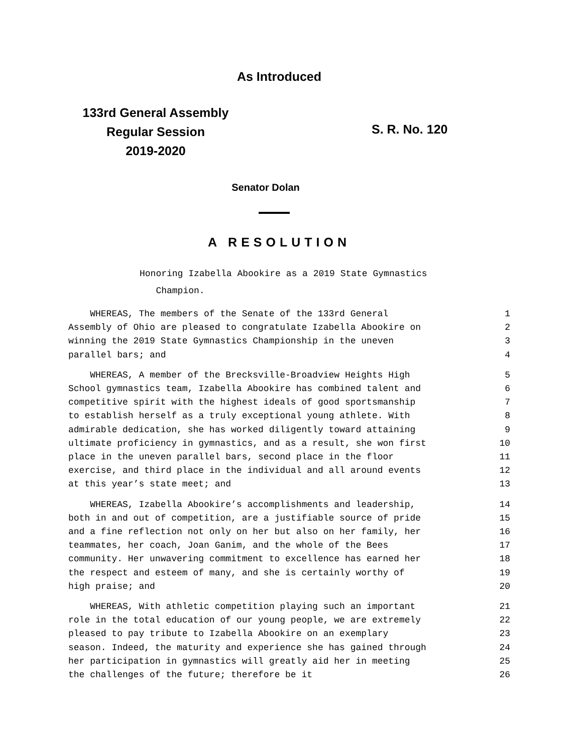As Introduced
133rd General Assembly
Regular Session
2019-2020
S. R. No. 120
Senator Dolan
A RESOLUTION
Honoring Izabella Abookire as a 2019 State Gymnastics
Champion.
WHEREAS, The members of the Senate of the 133rd General 1
Assembly of Ohio are pleased to congratulate Izabella Abookire on 2
winning the 2019 State Gymnastics Championship in the uneven 3
parallel bars; and 4
WHEREAS, A member of the Brecksville-Broadview Heights High 5
School gymnastics team, Izabella Abookire has combined talent and 6
competitive spirit with the highest ideals of good sportsmanship 7
to establish herself as a truly exceptional young athlete. With 8
admirable dedication, she has worked diligently toward attaining 9
ultimate proficiency in gymnastics, and as a result, she won first 10
place in the uneven parallel bars, second place in the floor 11
exercise, and third place in the individual and all around events 12
at this year’s state meet; and 13
WHEREAS, Izabella Abookire’s accomplishments and leadership, 14
both in and out of competition, are a justifiable source of pride 15
and a fine reflection not only on her but also on her family, her 16
teammates, her coach, Joan Ganim, and the whole of the Bees 17
community. Her unwavering commitment to excellence has earned her 18
the respect and esteem of many, and she is certainly worthy of 19
high praise; and 20
WHEREAS, With athletic competition playing such an important 21
role in the total education of our young people, we are extremely 22
pleased to pay tribute to Izabella Abookire on an exemplary 23
season. Indeed, the maturity and experience she has gained through 24
her participation in gymnastics will greatly aid her in meeting 25
the challenges of the future; therefore be it 26